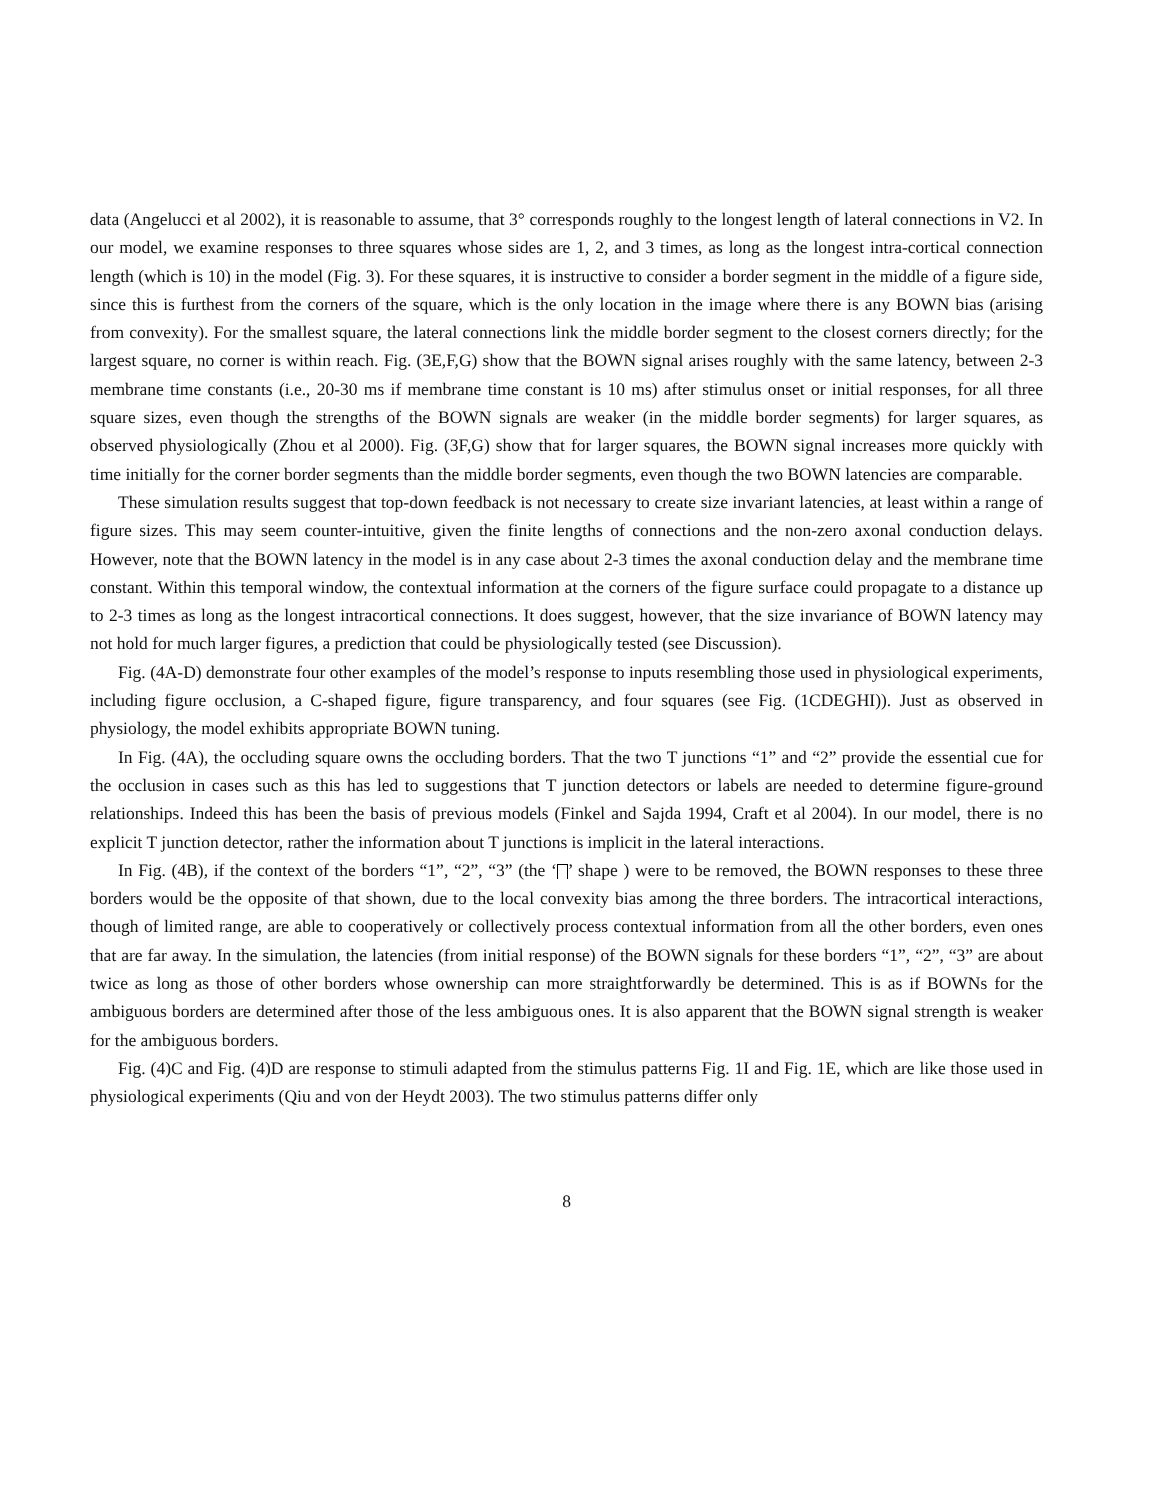data (Angelucci et al 2002), it is reasonable to assume, that 3° corresponds roughly to the longest length of lateral connections in V2. In our model, we examine responses to three squares whose sides are 1, 2, and 3 times, as long as the longest intra-cortical connection length (which is 10) in the model (Fig. 3). For these squares, it is instructive to consider a border segment in the middle of a figure side, since this is furthest from the corners of the square, which is the only location in the image where there is any BOWN bias (arising from convexity). For the smallest square, the lateral connections link the middle border segment to the closest corners directly; for the largest square, no corner is within reach. Fig. (3E,F,G) show that the BOWN signal arises roughly with the same latency, between 2-3 membrane time constants (i.e., 20-30 ms if membrane time constant is 10 ms) after stimulus onset or initial responses, for all three square sizes, even though the strengths of the BOWN signals are weaker (in the middle border segments) for larger squares, as observed physiologically (Zhou et al 2000). Fig. (3F,G) show that for larger squares, the BOWN signal increases more quickly with time initially for the corner border segments than the middle border segments, even though the two BOWN latencies are comparable.
These simulation results suggest that top-down feedback is not necessary to create size invariant latencies, at least within a range of figure sizes. This may seem counter-intuitive, given the finite lengths of connections and the non-zero axonal conduction delays. However, note that the BOWN latency in the model is in any case about 2-3 times the axonal conduction delay and the membrane time constant. Within this temporal window, the contextual information at the corners of the figure surface could propagate to a distance up to 2-3 times as long as the longest intracortical connections. It does suggest, however, that the size invariance of BOWN latency may not hold for much larger figures, a prediction that could be physiologically tested (see Discussion).
Fig. (4A-D) demonstrate four other examples of the model’s response to inputs resembling those used in physiological experiments, including figure occlusion, a C-shaped figure, figure transparency, and four squares (see Fig. (1CDEGHI)). Just as observed in physiology, the model exhibits appropriate BOWN tuning.
In Fig. (4A), the occluding square owns the occluding borders. That the two T junctions “1” and “2” provide the essential cue for the occlusion in cases such as this has led to suggestions that T junction detectors or labels are needed to determine figure-ground relationships. Indeed this has been the basis of previous models (Finkel and Sajda 1994, Craft et al 2004). In our model, there is no explicit T junction detector, rather the information about T junctions is implicit in the lateral interactions.
In Fig. (4B), if the context of the borders “1”, “2”, “3” (the ‘ ’ shape ) were to be removed, the BOWN responses to these three borders would be the opposite of that shown, due to the local convexity bias among the three borders. The intracortical interactions, though of limited range, are able to cooperatively or collectively process contextual information from all the other borders, even ones that are far away. In the simulation, the latencies (from initial response) of the BOWN signals for these borders “1”, “2”, “3” are about twice as long as those of other borders whose ownership can more straightforwardly be determined. This is as if BOWNs for the ambiguous borders are determined after those of the less ambiguous ones. It is also apparent that the BOWN signal strength is weaker for the ambiguous borders.
Fig. (4)C and Fig. (4)D are response to stimuli adapted from the stimulus patterns Fig. 1I and Fig. 1E, which are like those used in physiological experiments (Qiu and von der Heydt 2003). The two stimulus patterns differ only
8